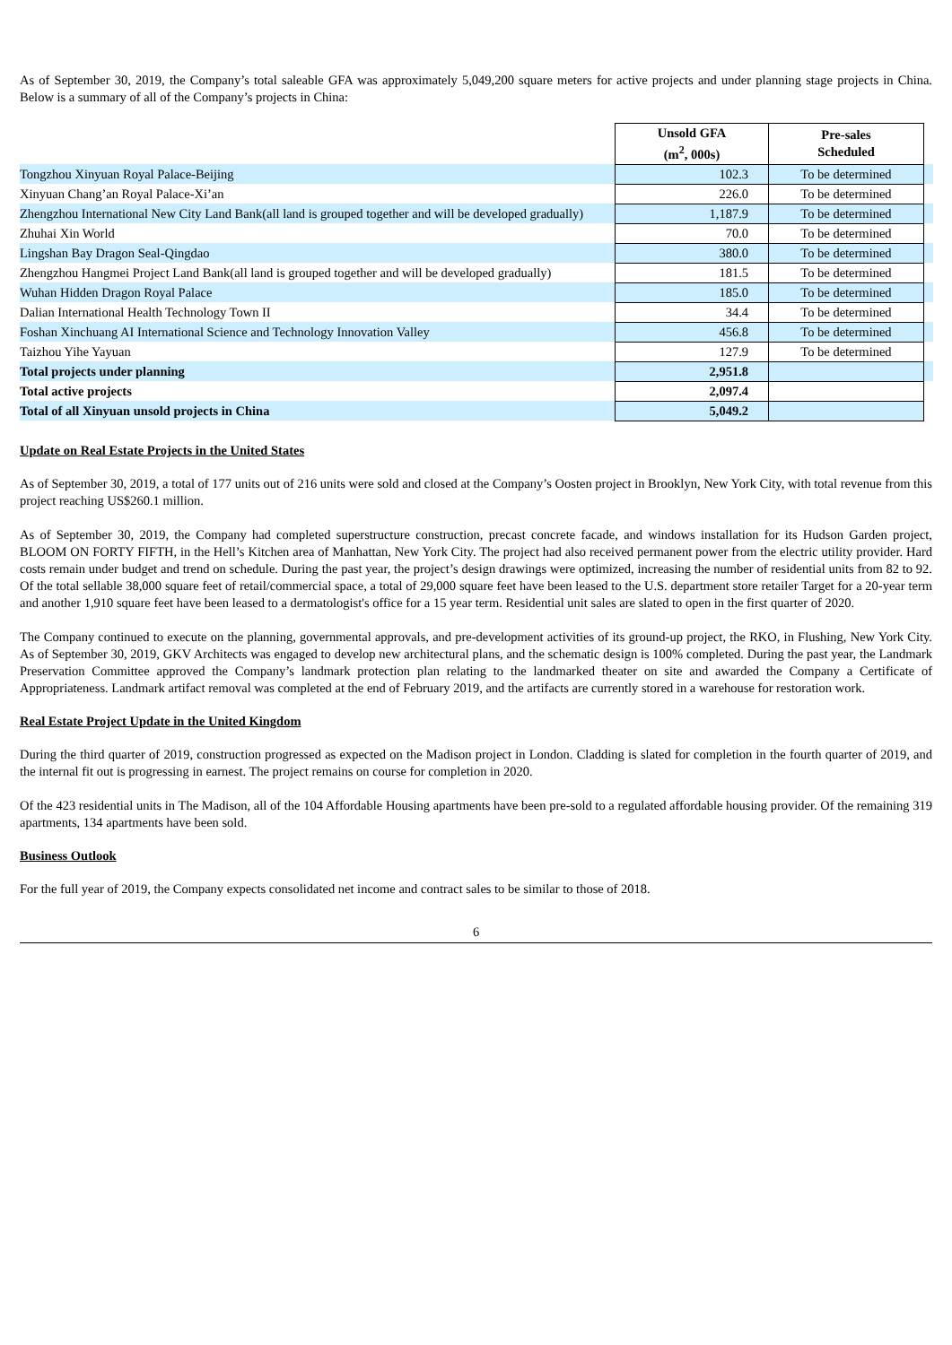As of September 30, 2019, the Company’s total saleable GFA was approximately 5,049,200 square meters for active projects and under planning stage projects in China. Below is a summary of all of the Company’s projects in China:
| | Unsold GFA (m<sup>2</sup>, 000s) | Pre-sales Scheduled | |
| Tongzhou Xinyuan Royal Palace-Beijing | 102.3 | To be determined | |
| Xinyuan Chang’an Royal Palace-Xi’an | 226.0 | To be determined | |
| Zhengzhou International New City Land Bank(all land is grouped together and will be developed gradually) | 1,187.9 | To be determined | |
| Zhuhai Xin World | 70.0 | To be determined | |
| Lingshan Bay Dragon Seal-Qingdao | 380.0 | To be determined | |
| Zhengzhou Hangmei Project Land Bank(all land is grouped together and will be developed gradually) | 181.5 | To be determined | |
| Wuhan Hidden Dragon Royal Palace | 185.0 | To be determined | |
| Dalian International Health Technology Town II | 34.4 | To be determined | |
| Foshan Xinchuang AI International Science and Technology Innovation Valley | 456.8 | To be determined | |
| Taizhou Yihe Yayuan | 127.9 | To be determined | |
| Total projects under planning | 2,951.8 | | |
| Total active projects | 2,097.4 | | |
| Total of all Xinyuan unsold projects in China | 5,049.2 | | |
Update on Real Estate Projects in the United States
As of September 30, 2019, a total of 177 units out of 216 units were sold and closed at the Company’s Oosten project in Brooklyn, New York City, with total revenue from this project reaching US$260.1 million.
As of September 30, 2019, the Company had completed superstructure construction, precast concrete facade, and windows installation for its Hudson Garden project, BLOOM ON FORTY FIFTH, in the Hell’s Kitchen area of Manhattan, New York City. The project had also received permanent power from the electric utility provider. Hard costs remain under budget and trend on schedule. During the past year, the project’s design drawings were optimized, increasing the number of residential units from 82 to 92. Of the total sellable 38,000 square feet of retail/commercial space, a total of 29,000 square feet have been leased to the U.S. department store retailer Target for a 20-year term and another 1,910 square feet have been leased to a dermatologist's office for a 15 year term. Residential unit sales are slated to open in the first quarter of 2020.
The Company continued to execute on the planning, governmental approvals, and pre-development activities of its ground-up project, the RKO, in Flushing, New York City. As of September 30, 2019, GKV Architects was engaged to develop new architectural plans, and the schematic design is 100% completed. During the past year, the Landmark Preservation Committee approved the Company’s landmark protection plan relating to the landmarked theater on site and awarded the Company a Certificate of Appropriateness. Landmark artifact removal was completed at the end of February 2019, and the artifacts are currently stored in a warehouse for restoration work.
Real Estate Project Update in the United Kingdom
During the third quarter of 2019, construction progressed as expected on the Madison project in London. Cladding is slated for completion in the fourth quarter of 2019, and the internal fit out is progressing in earnest. The project remains on course for completion in 2020.
Of the 423 residential units in The Madison, all of the 104 Affordable Housing apartments have been pre-sold to a regulated affordable housing provider. Of the remaining 319 apartments, 134 apartments have been sold.
Business Outlook
For the full year of 2019, the Company expects consolidated net income and contract sales to be similar to those of 2018.
6